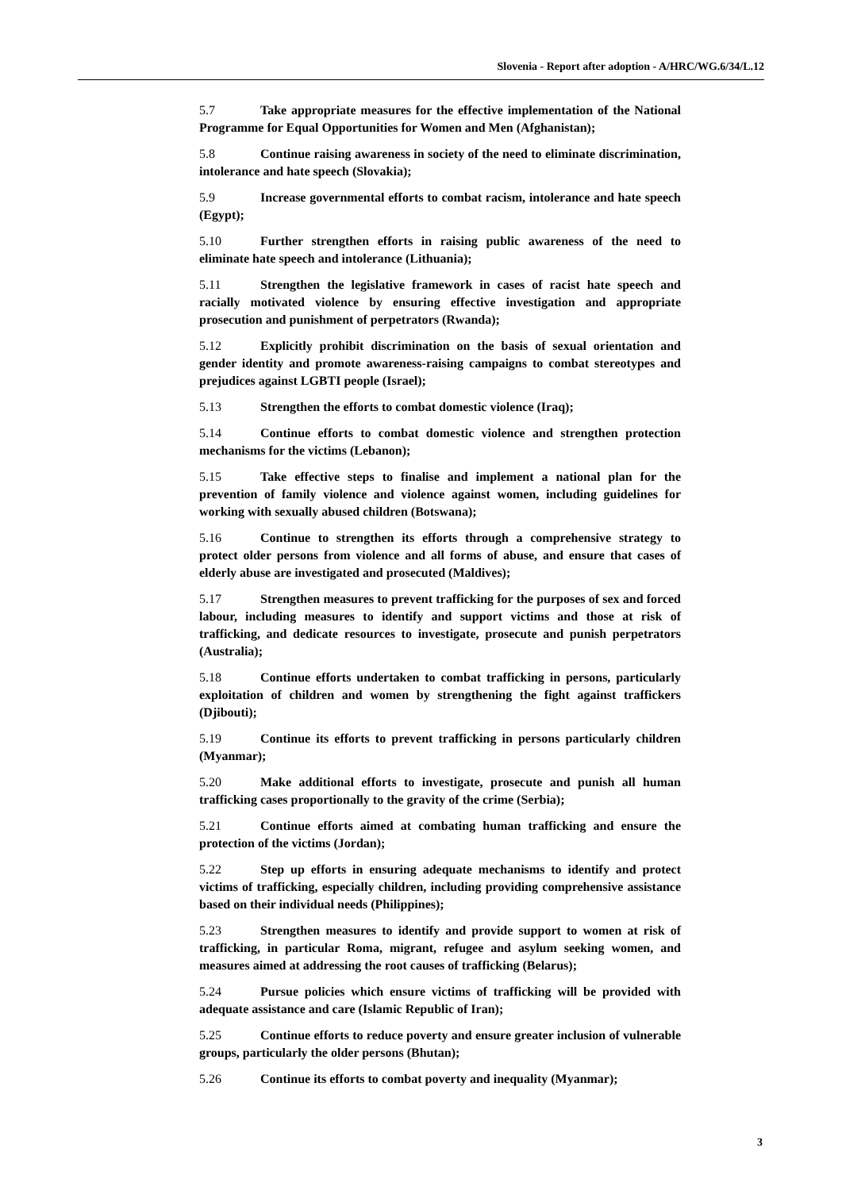Slovenia - Report after adoption - A/HRC/WG.6/34/L.12
5.7 Take appropriate measures for the effective implementation of the National Programme for Equal Opportunities for Women and Men (Afghanistan);
5.8 Continue raising awareness in society of the need to eliminate discrimination, intolerance and hate speech (Slovakia);
5.9 Increase governmental efforts to combat racism, intolerance and hate speech (Egypt);
5.10 Further strengthen efforts in raising public awareness of the need to eliminate hate speech and intolerance (Lithuania);
5.11 Strengthen the legislative framework in cases of racist hate speech and racially motivated violence by ensuring effective investigation and appropriate prosecution and punishment of perpetrators (Rwanda);
5.12 Explicitly prohibit discrimination on the basis of sexual orientation and gender identity and promote awareness-raising campaigns to combat stereotypes and prejudices against LGBTI people (Israel);
5.13 Strengthen the efforts to combat domestic violence (Iraq);
5.14 Continue efforts to combat domestic violence and strengthen protection mechanisms for the victims (Lebanon);
5.15 Take effective steps to finalise and implement a national plan for the prevention of family violence and violence against women, including guidelines for working with sexually abused children (Botswana);
5.16 Continue to strengthen its efforts through a comprehensive strategy to protect older persons from violence and all forms of abuse, and ensure that cases of elderly abuse are investigated and prosecuted (Maldives);
5.17 Strengthen measures to prevent trafficking for the purposes of sex and forced labour, including measures to identify and support victims and those at risk of trafficking, and dedicate resources to investigate, prosecute and punish perpetrators (Australia);
5.18 Continue efforts undertaken to combat trafficking in persons, particularly exploitation of children and women by strengthening the fight against traffickers (Djibouti);
5.19 Continue its efforts to prevent trafficking in persons particularly children (Myanmar);
5.20 Make additional efforts to investigate, prosecute and punish all human trafficking cases proportionally to the gravity of the crime (Serbia);
5.21 Continue efforts aimed at combating human trafficking and ensure the protection of the victims (Jordan);
5.22 Step up efforts in ensuring adequate mechanisms to identify and protect victims of trafficking, especially children, including providing comprehensive assistance based on their individual needs (Philippines);
5.23 Strengthen measures to identify and provide support to women at risk of trafficking, in particular Roma, migrant, refugee and asylum seeking women, and measures aimed at addressing the root causes of trafficking (Belarus);
5.24 Pursue policies which ensure victims of trafficking will be provided with adequate assistance and care (Islamic Republic of Iran);
5.25 Continue efforts to reduce poverty and ensure greater inclusion of vulnerable groups, particularly the older persons (Bhutan);
5.26 Continue its efforts to combat poverty and inequality (Myanmar);
3